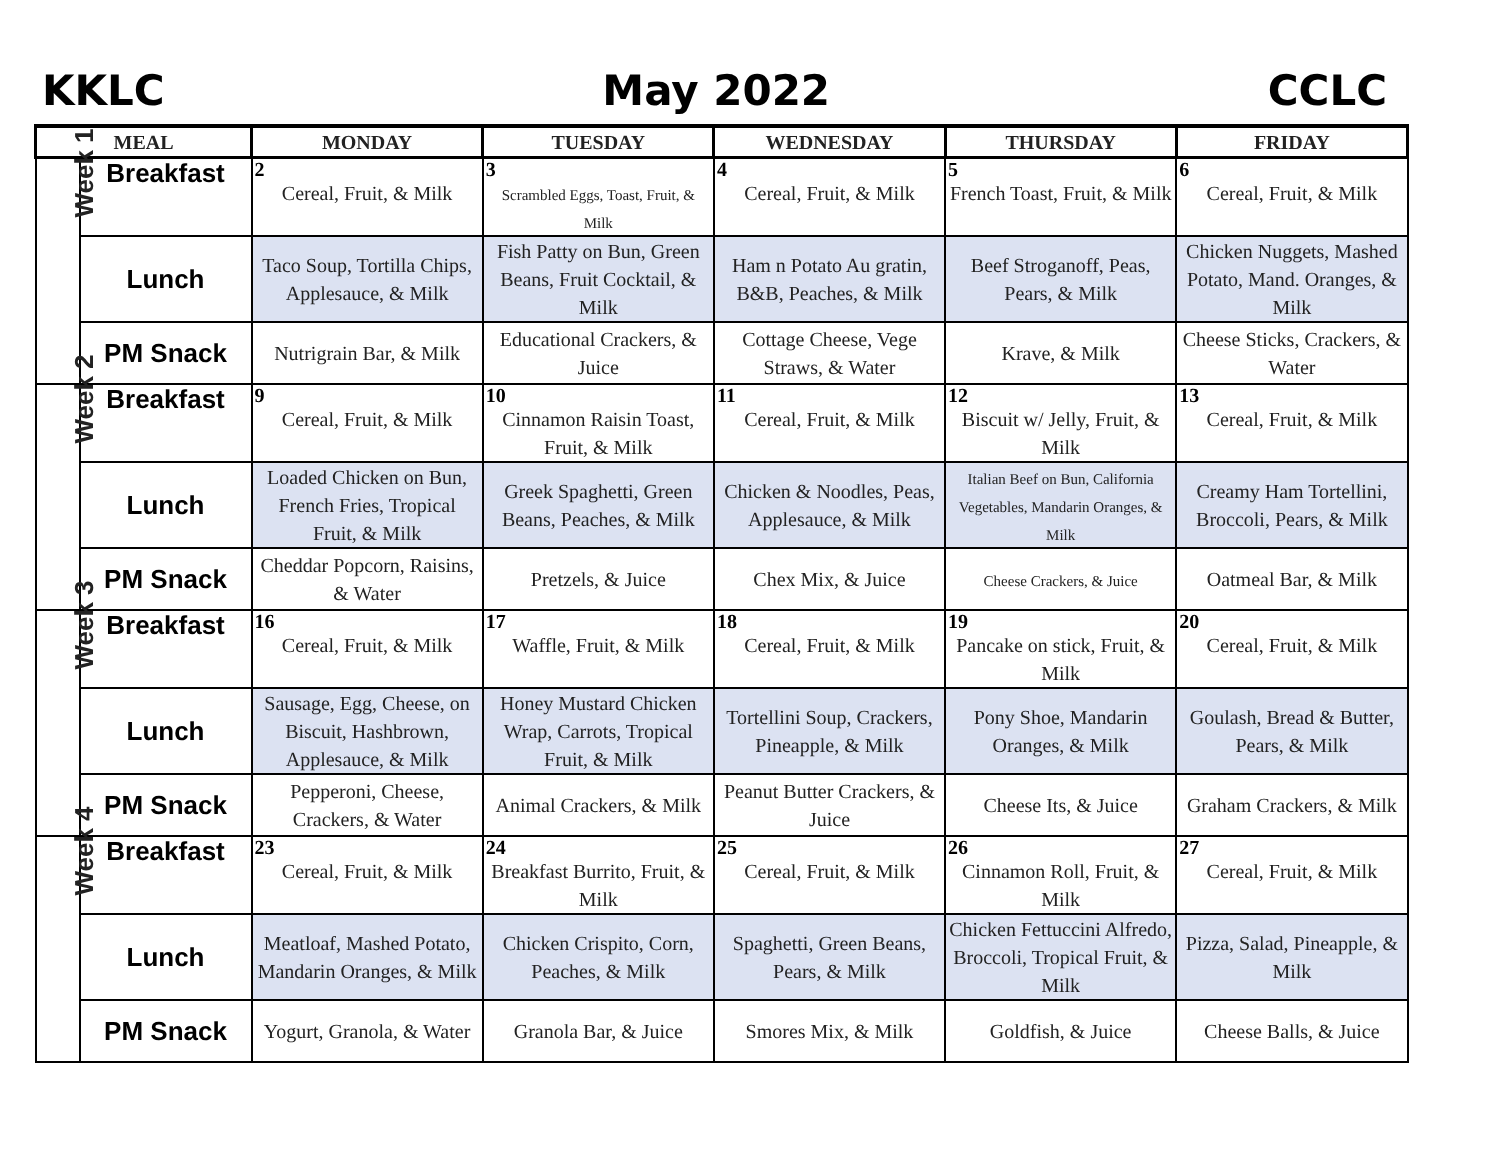KKLC May 2022 CCLC
| MEAL | | MONDAY | TUESDAY | WEDNESDAY | THURSDAY | FRIDAY |
| --- | --- | --- | --- | --- | --- | --- |
| Week 1 | Breakfast | 2 Cereal, Fruit, & Milk | 3 Scrambled Eggs, Toast, Fruit, & Milk | 4 Cereal, Fruit, & Milk | 5 French Toast, Fruit, & Milk | 6 Cereal, Fruit, & Milk |
| | Lunch | Taco Soup, Tortilla Chips, Applesauce, & Milk | Fish Patty on Bun, Green Beans, Fruit Cocktail, & Milk | Ham n Potato Au gratin, B&B, Peaches, & Milk | Beef Stroganoff, Peas, Pears, & Milk | Chicken Nuggets, Mashed Potato, Mand. Oranges, & Milk |
| | PM Snack | Nutrigrain Bar, & Milk | Educational Crackers, & Juice | Cottage Cheese, Vege Straws, & Water | Krave, & Milk | Cheese Sticks, Crackers, & Water |
| Week 2 | Breakfast | 9 Cereal, Fruit, & Milk | 10 Cinnamon Raisin Toast, Fruit, & Milk | 11 Cereal, Fruit, & Milk | 12 Biscuit w/ Jelly, Fruit, & Milk | 13 Cereal, Fruit, & Milk |
| | Lunch | Loaded Chicken on Bun, French Fries, Tropical Fruit, & Milk | Greek Spaghetti, Green Beans, Peaches, & Milk | Chicken & Noodles, Peas, Applesauce, & Milk | Italian Beef on Bun, California Vegetables, Mandarin Oranges, & Milk | Creamy Ham Tortellini, Broccoli, Pears, & Milk |
| | PM Snack | Cheddar Popcorn, Raisins, & Water | Pretzels, & Juice | Chex Mix, & Juice | Cheese Crackers, & Juice | Oatmeal Bar, & Milk |
| Week 3 | Breakfast | 16 Cereal, Fruit, & Milk | 17 Waffle, Fruit, & Milk | 18 Cereal, Fruit, & Milk | 19 Pancake on stick, Fruit, & Milk | 20 Cereal, Fruit, & Milk |
| | Lunch | Sausage, Egg, Cheese, on Biscuit, Hashbrown, Applesauce, & Milk | Honey Mustard Chicken Wrap, Carrots, Tropical Fruit, & Milk | Tortellini Soup, Crackers, Pineapple, & Milk | Pony Shoe, Mandarin Oranges, & Milk | Goulash, Bread & Butter, Pears, & Milk |
| | PM Snack | Pepperoni, Cheese, Crackers, & Water | Animal Crackers, & Milk | Peanut Butter Crackers, & Juice | Cheese Its, & Juice | Graham Crackers, & Milk |
| Week 4 | Breakfast | 23 Cereal, Fruit, & Milk | 24 Breakfast Burrito, Fruit, & Milk | 25 Cereal, Fruit, & Milk | 26 Cinnamon Roll, Fruit, & Milk | 27 Cereal, Fruit, & Milk |
| | Lunch | Meatloaf, Mashed Potato, Mandarin Oranges, & Milk | Chicken Crispito, Corn, Peaches, & Milk | Spaghetti, Green Beans, Pears, & Milk | Chicken Fettuccini Alfredo, Broccoli, Tropical Fruit, & Milk | Pizza, Salad, Pineapple, & Milk |
| | PM Snack | Yogurt, Granola, & Water | Granola Bar, & Juice | Smores Mix, & Milk | Goldfish, & Juice | Cheese Balls, & Juice |